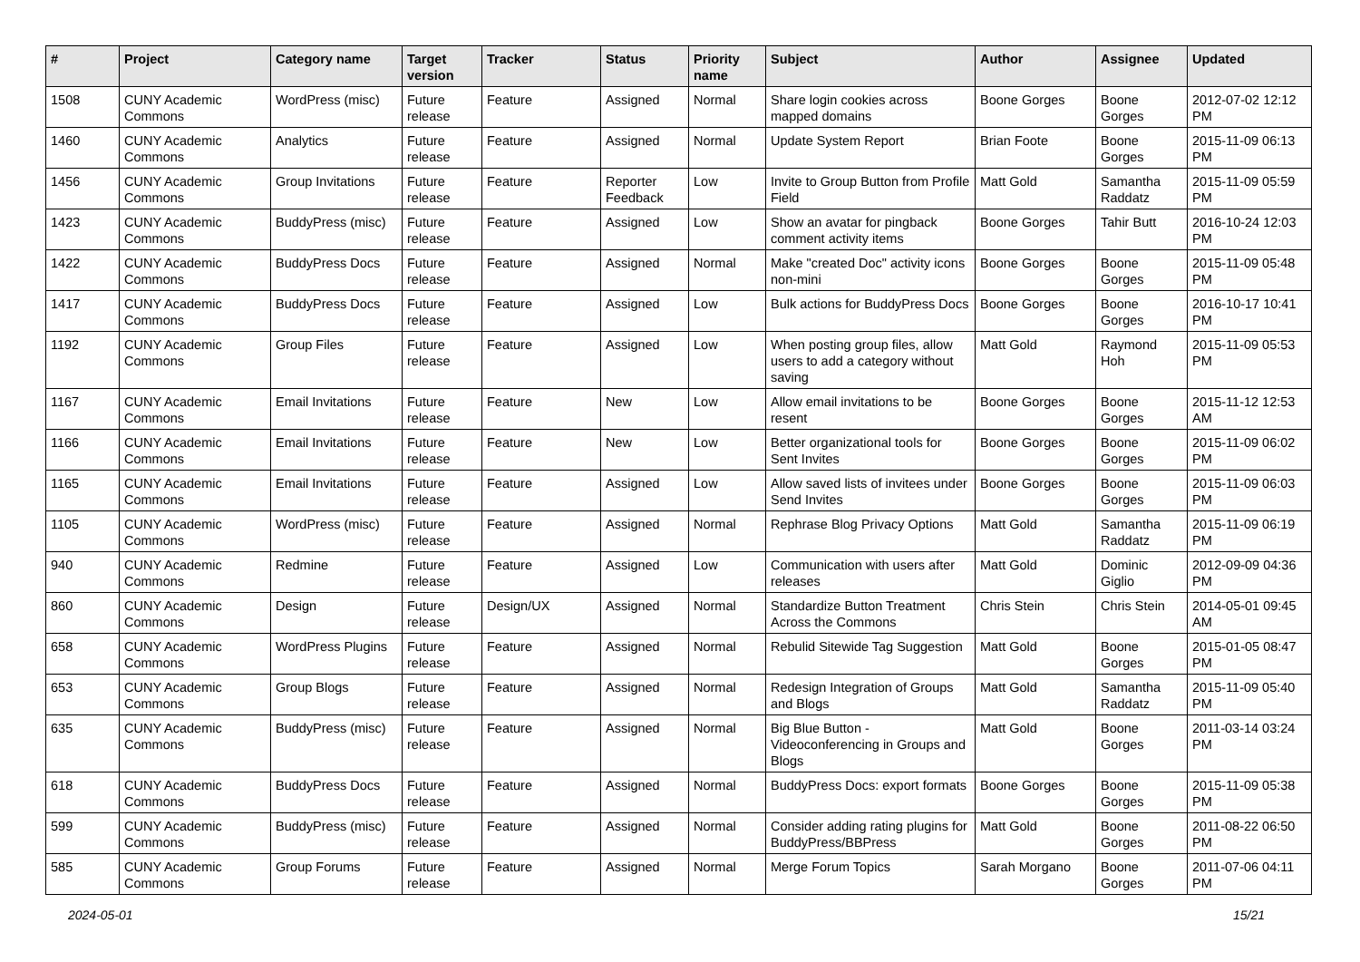| # | Project | Category name | Target version | Tracker | Status | Priority name | Subject | Author | Assignee | Updated |
| --- | --- | --- | --- | --- | --- | --- | --- | --- | --- | --- |
| 1508 | CUNY Academic Commons | WordPress (misc) | Future release | Feature | Assigned | Normal | Share login cookies across mapped domains | Boone Gorges | Boone Gorges | 2012-07-02 12:12 PM |
| 1460 | CUNY Academic Commons | Analytics | Future release | Feature | Assigned | Normal | Update System Report | Brian Foote | Boone Gorges | 2015-11-09 06:13 PM |
| 1456 | CUNY Academic Commons | Group Invitations | Future release | Feature | Reporter Feedback | Low | Invite to Group Button from Profile Field | Matt Gold | Samantha Raddatz | 2015-11-09 05:59 PM |
| 1423 | CUNY Academic Commons | BuddyPress (misc) | Future release | Feature | Assigned | Low | Show an avatar for pingback comment activity items | Boone Gorges | Tahir Butt | 2016-10-24 12:03 PM |
| 1422 | CUNY Academic Commons | BuddyPress Docs | Future release | Feature | Assigned | Normal | Make "created Doc" activity icons non-mini | Boone Gorges | Boone Gorges | 2015-11-09 05:48 PM |
| 1417 | CUNY Academic Commons | BuddyPress Docs | Future release | Feature | Assigned | Low | Bulk actions for BuddyPress Docs | Boone Gorges | Boone Gorges | 2016-10-17 10:41 PM |
| 1192 | CUNY Academic Commons | Group Files | Future release | Feature | Assigned | Low | When posting group files, allow users to add a category without saving | Matt Gold | Raymond Hoh | 2015-11-09 05:53 PM |
| 1167 | CUNY Academic Commons | Email Invitations | Future release | Feature | New | Low | Allow email invitations to be resent | Boone Gorges | Boone Gorges | 2015-11-12 12:53 AM |
| 1166 | CUNY Academic Commons | Email Invitations | Future release | Feature | New | Low | Better organizational tools for Sent Invites | Boone Gorges | Boone Gorges | 2015-11-09 06:02 PM |
| 1165 | CUNY Academic Commons | Email Invitations | Future release | Feature | Assigned | Low | Allow saved lists of invitees under Send Invites | Boone Gorges | Boone Gorges | 2015-11-09 06:03 PM |
| 1105 | CUNY Academic Commons | WordPress (misc) | Future release | Feature | Assigned | Normal | Rephrase Blog Privacy Options | Matt Gold | Samantha Raddatz | 2015-11-09 06:19 PM |
| 940 | CUNY Academic Commons | Redmine | Future release | Feature | Assigned | Low | Communication with users after releases | Matt Gold | Dominic Giglio | 2012-09-09 04:36 PM |
| 860 | CUNY Academic Commons | Design | Future release | Design/UX | Assigned | Normal | Standardize Button Treatment Across the Commons | Chris Stein | Chris Stein | 2014-05-01 09:45 AM |
| 658 | CUNY Academic Commons | WordPress Plugins | Future release | Feature | Assigned | Normal | Rebulid Sitewide Tag Suggestion | Matt Gold | Boone Gorges | 2015-01-05 08:47 PM |
| 653 | CUNY Academic Commons | Group Blogs | Future release | Feature | Assigned | Normal | Redesign Integration of Groups and Blogs | Matt Gold | Samantha Raddatz | 2015-11-09 05:40 PM |
| 635 | CUNY Academic Commons | BuddyPress (misc) | Future release | Feature | Assigned | Normal | Big Blue Button - Videoconferencing in Groups and Blogs | Matt Gold | Boone Gorges | 2011-03-14 03:24 PM |
| 618 | CUNY Academic Commons | BuddyPress Docs | Future release | Feature | Assigned | Normal | BuddyPress Docs: export formats | Boone Gorges | Boone Gorges | 2015-11-09 05:38 PM |
| 599 | CUNY Academic Commons | BuddyPress (misc) | Future release | Feature | Assigned | Normal | Consider adding rating plugins for BuddyPress/BBPress | Matt Gold | Boone Gorges | 2011-08-22 06:50 PM |
| 585 | CUNY Academic Commons | Group Forums | Future release | Feature | Assigned | Normal | Merge Forum Topics | Sarah Morgano | Boone Gorges | 2011-07-06 04:11 PM |
2024-05-01 15/21